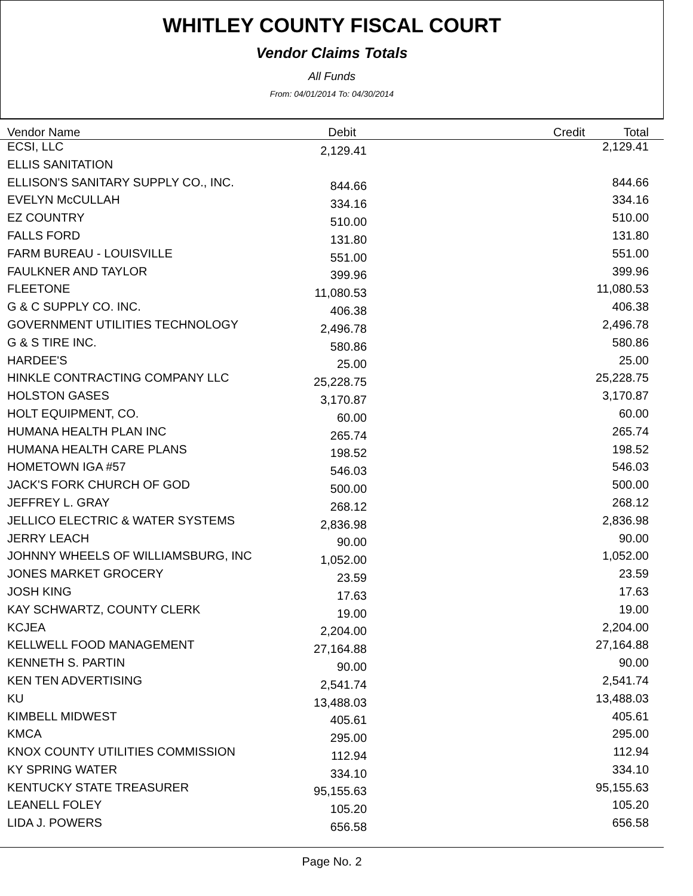WHITLEY COUNTY FISCAL COURT
Vendor Claims Totals
All Funds
From: 04/01/2014 To: 04/30/2014
| Vendor Name | Debit | | Credit Total |
| --- | --- | --- | --- |
| ECSI, LLC | 2,129.41 | | 2,129.41 |
| ELLIS SANITATION | | | |
| ELLISON'S SANITARY SUPPLY CO., INC. | 844.66 | | 844.66 |
| EVELYN McCULLAH | 334.16 | | 334.16 |
| EZ COUNTRY | 510.00 | | 510.00 |
| FALLS FORD | 131.80 | | 131.80 |
| FARM BUREAU - LOUISVILLE | 551.00 | | 551.00 |
| FAULKNER AND TAYLOR | 399.96 | | 399.96 |
| FLEETONE | 11,080.53 | | 11,080.53 |
| G & C SUPPLY CO. INC. | 406.38 | | 406.38 |
| GOVERNMENT UTILITIES TECHNOLOGY | 2,496.78 | | 2,496.78 |
| G & S TIRE INC. | 580.86 | | 580.86 |
| HARDEE'S | 25.00 | | 25.00 |
| HINKLE CONTRACTING COMPANY LLC | 25,228.75 | | 25,228.75 |
| HOLSTON GASES | 3,170.87 | | 3,170.87 |
| HOLT EQUIPMENT, CO. | 60.00 | | 60.00 |
| HUMANA HEALTH PLAN INC | 265.74 | | 265.74 |
| HUMANA HEALTH CARE PLANS | 198.52 | | 198.52 |
| HOMETOWN IGA #57 | 546.03 | | 546.03 |
| JACK'S FORK CHURCH OF GOD | 500.00 | | 500.00 |
| JEFFREY L. GRAY | 268.12 | | 268.12 |
| JELLICO ELECTRIC & WATER SYSTEMS | 2,836.98 | | 2,836.98 |
| JERRY LEACH | 90.00 | | 90.00 |
| JOHNNY WHEELS OF WILLIAMSBURG, INC | 1,052.00 | | 1,052.00 |
| JONES MARKET GROCERY | 23.59 | | 23.59 |
| JOSH KING | 17.63 | | 17.63 |
| KAY SCHWARTZ, COUNTY CLERK | 19.00 | | 19.00 |
| KCJEA | 2,204.00 | | 2,204.00 |
| KELLWELL FOOD MANAGEMENT | 27,164.88 | | 27,164.88 |
| KENNETH S. PARTIN | 90.00 | | 90.00 |
| KEN TEN ADVERTISING | 2,541.74 | | 2,541.74 |
| KU | 13,488.03 | | 13,488.03 |
| KIMBELL MIDWEST | 405.61 | | 405.61 |
| KMCA | 295.00 | | 295.00 |
| KNOX COUNTY UTILITIES COMMISSION | 112.94 | | 112.94 |
| KY SPRING WATER | 334.10 | | 334.10 |
| KENTUCKY STATE TREASURER | 95,155.63 | | 95,155.63 |
| LEANELL FOLEY | 105.20 | | 105.20 |
| LIDA J. POWERS | 656.58 | | 656.58 |
Page No. 2